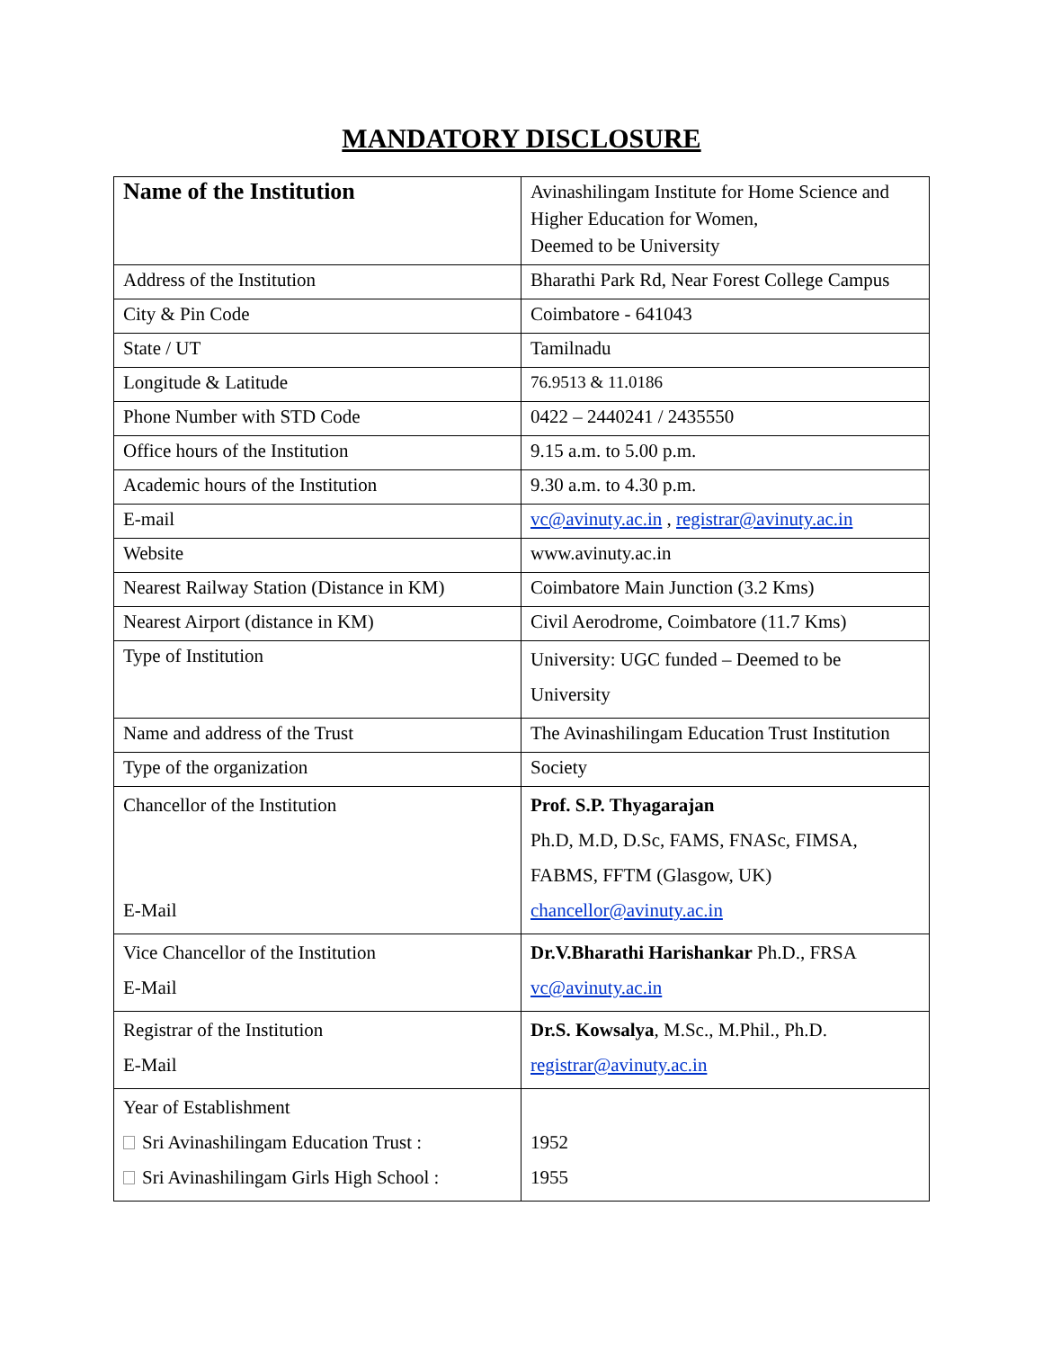MANDATORY DISCLOSURE
| Name of the Institution | Avinashilingam Institute for Home Science and Higher Education for Women, Deemed to be University |
| Address of the Institution | Bharathi Park Rd, Near Forest College Campus |
| City & Pin Code | Coimbatore - 641043 |
| State / UT | Tamilnadu |
| Longitude & Latitude | 76.9513 & 11.0186 |
| Phone Number with STD Code | 0422 – 2440241 / 2435550 |
| Office hours of the Institution | 9.15 a.m. to 5.00 p.m. |
| Academic hours of the Institution | 9.30 a.m. to 4.30 p.m. |
| E-mail | vc@avinuty.ac.in , registrar@avinuty.ac.in |
| Website | www.avinuty.ac.in |
| Nearest Railway Station (Distance in KM) | Coimbatore Main Junction (3.2 Kms) |
| Nearest Airport (distance in KM) | Civil Aerodrome, Coimbatore (11.7 Kms) |
| Type of Institution | University: UGC funded – Deemed to be University |
| Name and address of the Trust | The Avinashilingam Education Trust Institution |
| Type of the organization | Society |
| Chancellor of the Institution E-Mail | Prof. S.P. Thyagarajan Ph.D, M.D, D.Sc, FAMS, FNASc, FIMSA, FABMS, FFTM (Glasgow, UK) chancellor@avinuty.ac.in |
| Vice Chancellor of the Institution E-Mail | Dr.V.Bharathi Harishankar Ph.D., FRSA vc@avinuty.ac.in |
| Registrar of the Institution E-Mail | Dr.S. Kowsalya , M.Sc., M.Phil., Ph.D. registrar@avinuty.ac.in |
| Year of Establishment Sri Avinashilingam Education Trust : Sri Avinashilingam Girls High School : | 1952 1955 |